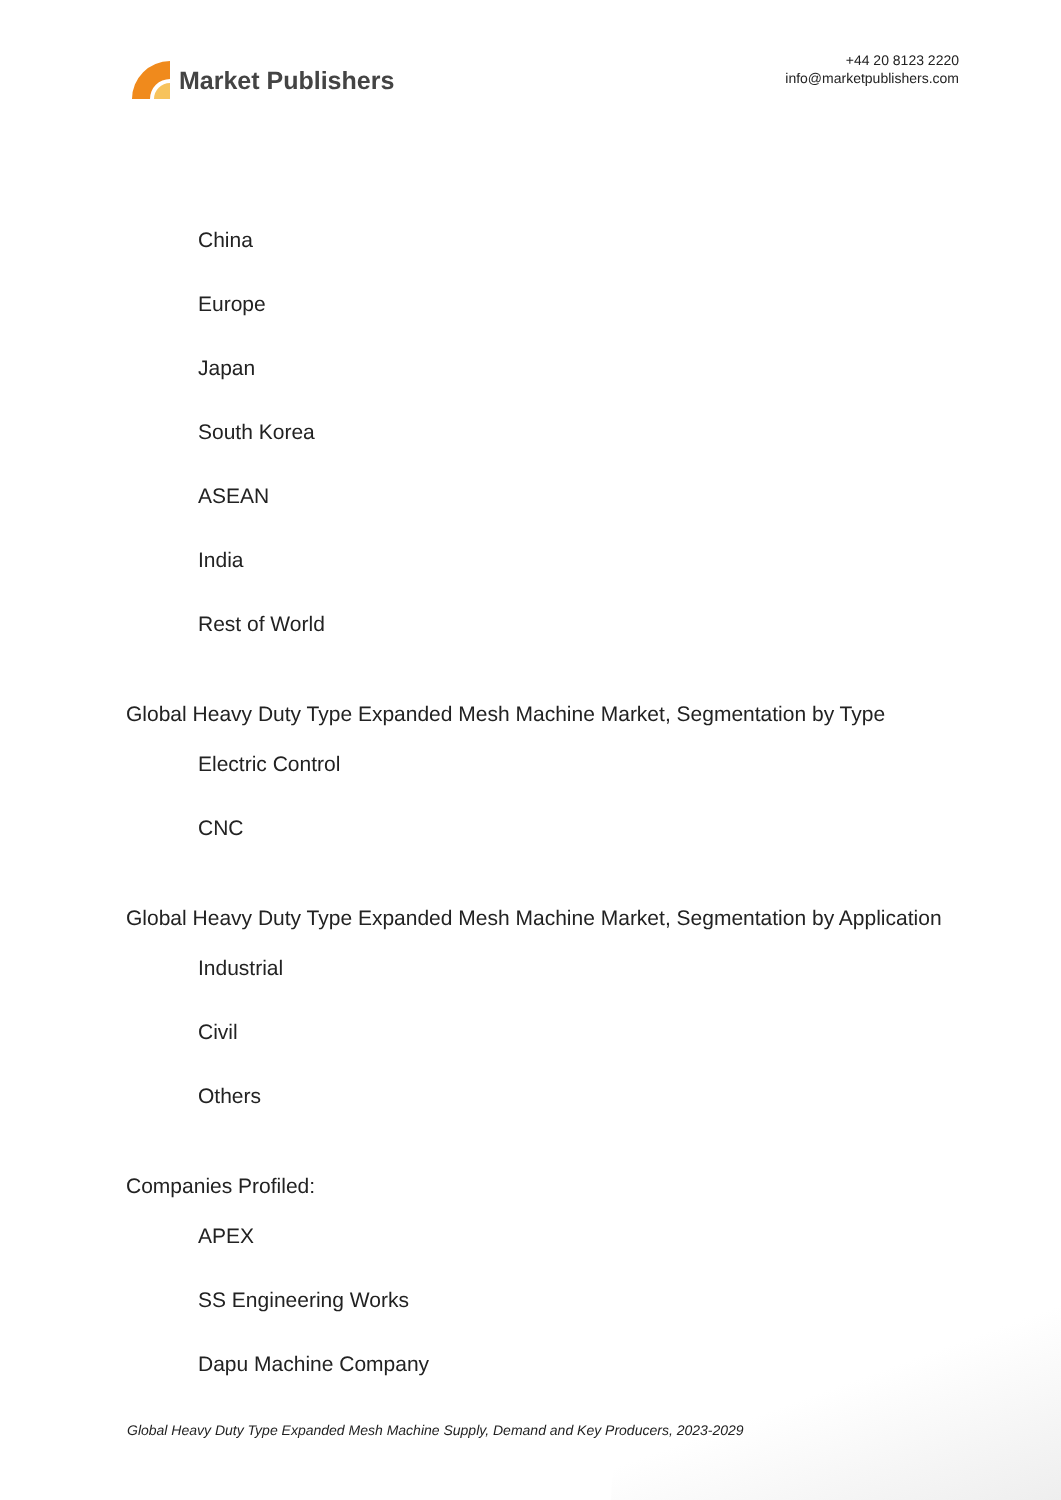Market Publishers
+44 20 8123 2220
info@marketpublishers.com
China
Europe
Japan
South Korea
ASEAN
India
Rest of World
Global Heavy Duty Type Expanded Mesh Machine Market, Segmentation by Type
Electric Control
CNC
Global Heavy Duty Type Expanded Mesh Machine Market, Segmentation by Application
Industrial
Civil
Others
Companies Profiled:
APEX
SS Engineering Works
Dapu Machine Company
Global Heavy Duty Type Expanded Mesh Machine Supply, Demand and Key Producers, 2023-2029